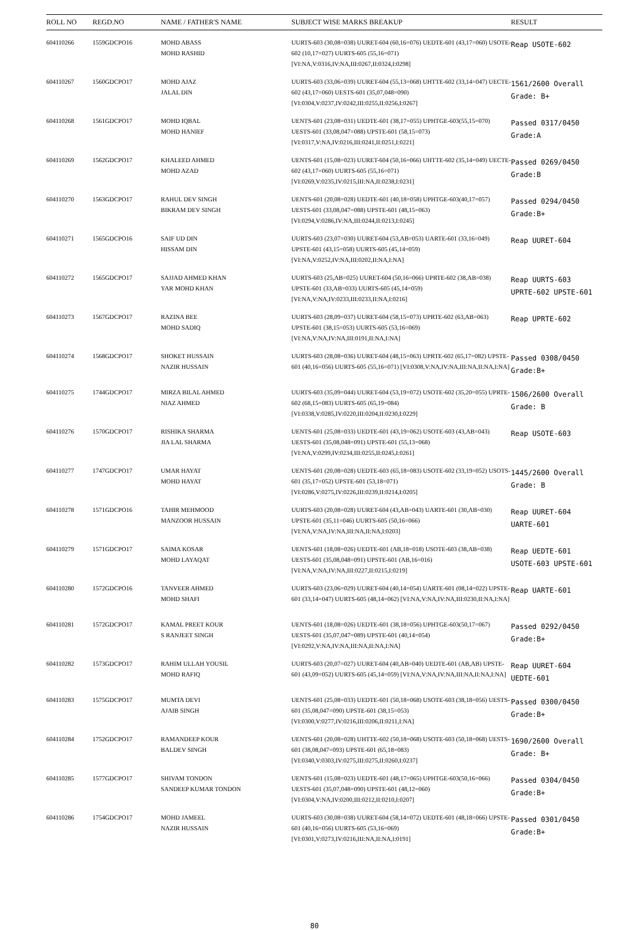| ROLL NO | REGD.NO | NAME / FATHER'S NAME | SUBJECT WISE MARKS BREAKUP | RESULT |
| --- | --- | --- | --- | --- |
| 604110266 | 1559GDCPO16 | MOHD ABASS MOHD RASHID | UURTS-603 (30,08=038) UURET-604 (60,16=076) UEDTE-601 (43,17=060) USOTE-602 (10,17=027) UURTS-605 (55,16=071) [VI:NA,V:0316,IV:NA,III:0267,II:0324,I:0298] | Reap USOTE-602 |
| 604110267 | 1560GDCPO17 | MOHD AJAZ JALAL DIN | UURTS-603 (33,06=039) UURET-604 (55,13=068) UHTTE-602 (33,14=047) UECTE-602 (43,17=060) UESTS-601 (35,07,048=090) [VI:0304,V:0237,IV:0242,III:0255,II:0256,I:0267] | 1561/2600 Overall Grade: B+ |
| 604110268 | 1561GDCPO17 | MOHD IQBAL MOHD HANIEF | UENTS-601 (23,08=031) UEDTE-601 (38,17=055) UPHTGE-603(55,15=070) UESTS-601 (33,08,047=088) UPSTE-601 (58,15=073) [VI:0317,V:NA,IV:0216,III:0241,II:0251,I:0221] | Passed 0317/0450 Grade:A |
| 604110269 | 1562GDCPO17 | KHALEED AHMED MOHD AZAD | UENTS-601 (15,08=023) UURET-604 (50,16=066) UHTTE-602 (35,14=049) UECTE-602 (43,17=060) UURTS-605 (55,16=071) [VI:0269,V:0235,IV:0215,III:NA,II:0238,I:0231] | Passed 0269/0450 Grade:B |
| 604110270 | 1563GDCPO17 | RAHUL DEV SINGH BIKRAM DEV SINGH | UENTS-601 (20,08=028) UEDTE-601 (40,18=058) UPHTGE-603(40,17=057) UESTS-601 (33,08,047=088) UPSTE-601 (48,15=063) [VI:0294,V:0286,IV:NA,III:0244,II:0213,I:0245] | Passed 0294/0450 Grade:B+ |
| 604110271 | 1565GDCPO16 | SAIF UD DIN HISSAM DIN | UURTS-603 (23,07=030) UURET-604 (53,AB=053) UARTE-601 (33,16=049) UPSTE-601 (43,15=058) UURTS-605 (45,14=059) [VI:NA,V:0252,IV:NA,III:0202,II:NA,I:NA] | Reap UURET-604 |
| 604110272 | 1565GDCPO17 | SAJJAD AHMED KHAN YAR MOHD KHAN | UURTS-603 (25,AB=025) UURET-604 (50,16=066) UPRTE-602 (38,AB=038) UPSTE-601 (33,AB=033) UURTS-605 (45,14=059) [VI:NA,V:NA,IV:0233,III:0233,II:NA,I:0216] | Reap UURTS-603 UPRTE-602 UPSTE-601 |
| 604110273 | 1567GDCPO17 | RAZINA BEE MOHD SADIQ | UURTS-603 (28,09=037) UURET-604 (58,15=073) UPRTE-602 (63,AB=063) UPSTE-601 (38,15=053) UURTS-605 (53,16=069) [VI:NA,V:NA,IV:NA,III:0191,II:NA,I:NA] | Reap UPRTE-602 |
| 604110274 | 1568GDCPO17 | SHOKET HUSSAIN NAZIR HUSSAIN | UURTS-603 (28,08=036) UURET-604 (48,15=063) UPRTE-602 (65,17=082) UPSTE-601 (40,16=056) UURTS-605 (55,16=071) [VI:0308,V:NA,IV:NA,III:NA,II:NA,I:NA] | Passed 0308/0450 Grade:B+ |
| 604110275 | 1744GDCPO17 | MIRZA BILAL AHMED NIAZ AHMED | UURTS-603 (35,09=044) UURET-604 (53,19=072) USOTE-602 (35,20=055) UPRTE-602 (68,15=083) UURTS-605 (65,19=084) [VI:0338,V:0285,IV:0220,III:0204,II:0230,I:0229] | 1506/2600 Overall Grade: B |
| 604110276 | 1570GDCPO17 | RISHIKA SHARMA JIA LAL SHARMA | UENTS-601 (25,08=033) UEDTE-601 (43,19=062) USOTE-603 (43,AB=043) UESTS-601 (35,08,048=091) UPSTE-601 (55,13=068) [VI:NA,V:0299,IV:0234,III:0255,II:0245,I:0261] | Reap USOTE-603 |
| 604110277 | 1747GDCPO17 | UMAR HAYAT MOHD HAYAT | UENTS-601 (20,08=028) UEDTE-603 (65,18=083) USOTE-602 (33,19=052) USOTS-601 (35,17=052) UPSTE-601 (53,18=071) [VI:0286,V:0275,IV:0226,III:0239,II:0214,I:0205] | 1445/2600 Overall Grade: B |
| 604110278 | 1571GDCPO16 | TAHIR MEHMOOD MANZOOR HUSSAIN | UURTS-603 (20,08=028) UURET-604 (43,AB=043) UARTE-601 (30,AB=030) UPSTE-601 (35,11=046) UURTS-605 (50,16=066) [VI:NA,V:NA,IV:NA,III:NA,II:NA,I:0203] | Reap UURET-604 UARTE-601 |
| 604110279 | 1571GDCPO17 | SAIMA KOSAR MOHD LAYAQAT | UENTS-601 (18,08=026) UEDTE-601 (AB,18=018) USOTE-603 (38,AB=038) UESTS-601 (35,08,048=091) UPSTE-601 (AB,16=016) [VI:NA,V:NA,IV:NA,III:0227,II:0215,I:0219] | Reap UEDTE-601 USOTE-603 UPSTE-601 |
| 604110280 | 1572GDCPO16 | TANVEER AHMED MOHD SHAFI | UURTS-603 (23,06=029) UURET-604 (40,14=054) UARTE-601 (08,14=022) UPSTE-601 (33,14=047) UURTS-605 (48,14=062) [VI:NA,V:NA,IV:NA,III:0230,II:NA,I:NA] | Reap UARTE-601 |
| 604110281 | 1572GDCPO17 | KAMAL PREET KOUR S RANJEET SINGH | UENTS-601 (18,08=026) UEDTE-601 (38,18=056) UPHTGE-603(50,17=067) UESTS-601 (35,07,047=089) UPSTE-601 (40,14=054) [VI:0292,V:NA,IV:NA,III:NA,II:NA,I:NA] | Passed 0292/0450 Grade:B+ |
| 604110282 | 1573GDCPO17 | RAHIM ULLAH YOUSIL MOHD RAFIQ | UURTS-603 (20,07=027) UURET-604 (40,AB=040) UEDTE-601 (AB,AB) UPSTE-601 (43,09=052) UURTS-605 (45,14=059) [VI:NA,V:NA,IV:NA,III:NA,II:NA,I:NA] | Reap UURET-604 UEDTE-601 |
| 604110283 | 1575GDCPO17 | MUMTA DEVI AJAIB SINGH | UENTS-601 (25,08=033) UEDTE-601 (50,18=068) USOTE-603 (38,18=056) UESTS-601 (35,08,047=090) UPSTE-601 (38,15=053) [VI:0300,V:0277,IV:0216,III:0206,II:0211,I:NA] | Passed 0300/0450 Grade:B+ |
| 604110284 | 1752GDCPO17 | RAMANDEEP KOUR BALDEV SINGH | UENTS-601 (20,08=028) UHTTE-602 (50,18=068) USOTE-603 (50,18=068) UESTS-601 (38,08,047=093) UPSTE-601 (65,18=083) [VI:0340,V:0303,IV:0275,III:0275,II:0260,I:0237] | 1690/2600 Overall Grade: B+ |
| 604110285 | 1577GDCPO17 | SHIVAM TONDON SANDEEP KUMAR TONDON | UENTS-601 (15,08=023) UEDTE-601 (48,17=065) UPHTGE-603(50,16=066) UESTS-601 (35,07,048=090) UPSTE-601 (48,12=060) [VI:0304,V:NA,IV:0200,III:0212,II:0210,I:0207] | Passed 0304/0450 Grade:B+ |
| 604110286 | 1754GDCPO17 | MOHD JAMEEL NAZIR HUSSAIN | UURTS-603 (30,08=038) UURET-604 (58,14=072) UEDTE-601 (48,18=066) UPSTE-601 (40,16=056) UURTS-605 (53,16=069) [VI:0301,V:0273,IV:0216,III:NA,II:NA,I:0191] | Passed 0301/0450 Grade:B+ |
80